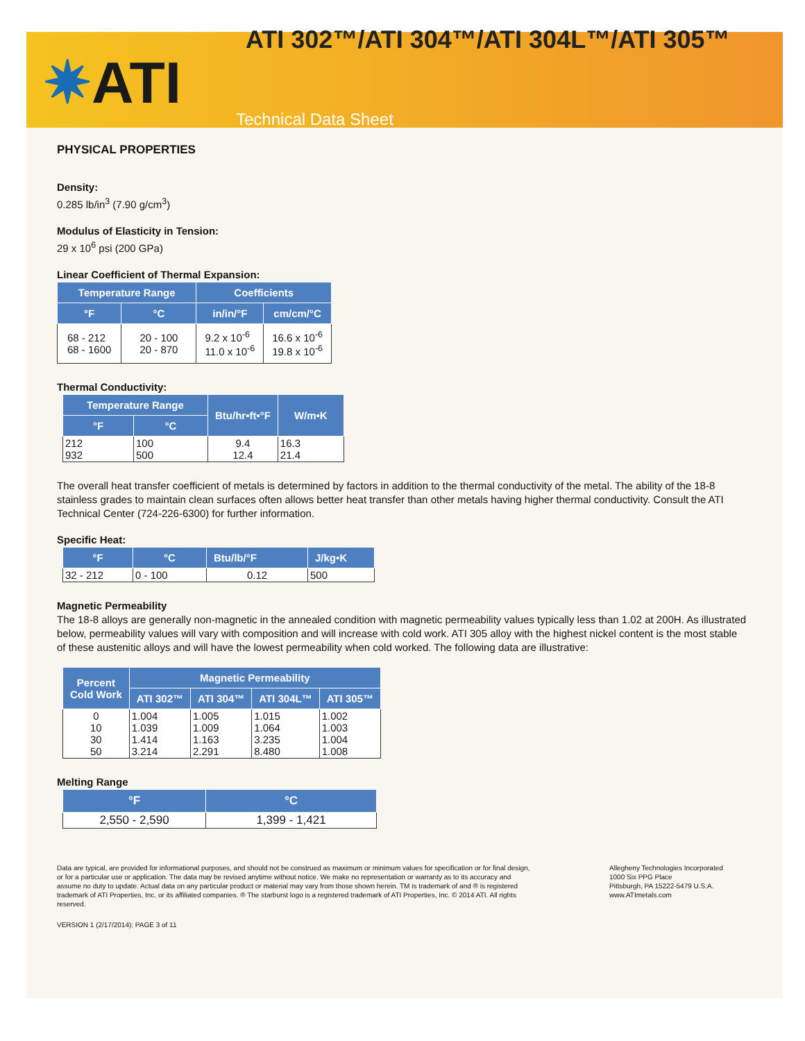✷ATI
ATI 302™/ATI 304™/ATI 304L™/ATI 305™
Technical Data Sheet
PHYSICAL PROPERTIES
Density:
0.285 lb/in<sup>3</sup> (7.90 g/cm<sup>3</sup>)
Modulus of Elasticity in Tension:
29 x 10<sup>6</sup> psi (200 GPa)
Linear Coefficient of Thermal Expansion:
| Temperature Range | | Coefficients | |
| --- | --- | --- | --- |
| °F | °C | in/in/°F | cm/cm/°C |
| 68 - 212 68 - 1600 | 20 - 100 20 - 870 | 9.2 x 10<sup>-6</sup> 11.0 x 10<sup>-6</sup> | 16.6 x 10<sup>-6</sup> 19.8 x 10<sup>-6</sup> |
Thermal Conductivity:
| Temperature Range | | Btu/hr•ft•°F | W/m•K |
| --- | --- | --- | --- |
| °F | °C | | |
| 212 932 | 100 500 | 9.4 12.4 | 16.3 21.4 |
The overall heat transfer coefficient of metals is determined by factors in addition to the thermal conductivity of the metal. The ability of the 18-8 stainless grades to maintain clean surfaces often allows better heat transfer than other metals having higher thermal conductivity. Consult the ATI Technical Center (724-226-6300) for further information.
Specific Heat:
| °F | °C | Btu/lb/°F | J/kg•K |
| --- | --- | --- | --- |
| 32 - 212 | 0 - 100 | 0.12 | 500 |
Magnetic Permeability
The 18-8 alloys are generally non-magnetic in the annealed condition with magnetic permeability values typically less than 1.02 at 200H. As illustrated below, permeability values will vary with composition and will increase with cold work. ATI 305 alloy with the highest nickel content is the most stable of these austenitic alloys and will have the lowest permeability when cold worked. The following data are illustrative:
| Percent Cold Work | Magnetic Permeability | | | |
| --- | --- | --- | --- | --- |
| | ATI 302™ | ATI 304™ | ATI 304L™ | ATI 305™ |
| 0 10 30 50 | 1.004 1.039 1.414 3.214 | 1.005 1.009 1.163 2.291 | 1.015 1.064 3.235 8.480 | 1.002 1.003 1.004 1.008 |
Melting Range
| °F | °C |
| --- | --- |
| 2,550 - 2,590 | 1,399 - 1,421 |
Data are typical, are provided for informational purposes, and should not be construed as maximum or minimum values for specification or for final design, or for a particular use or application. The data may be revised anytime without notice. We make no representation or warranty as to its accuracy and assume no duty to update. Actual data on any particular product or material may vary from those shown herein. TM is trademark of and ® is registered trademark of ATI Properties, Inc. or its affiliated companies. ® The starburst logo is a registered trademark of ATI Properties, Inc. © 2014 ATI. All rights reserved.
Allegheny Technologies Incorporated
1000 Six PPG Place
Pittsburgh, PA 15222-5479 U.S.A.
www.ATImetals.com
VERSION 1 (2/17/2014): PAGE 3 of 11